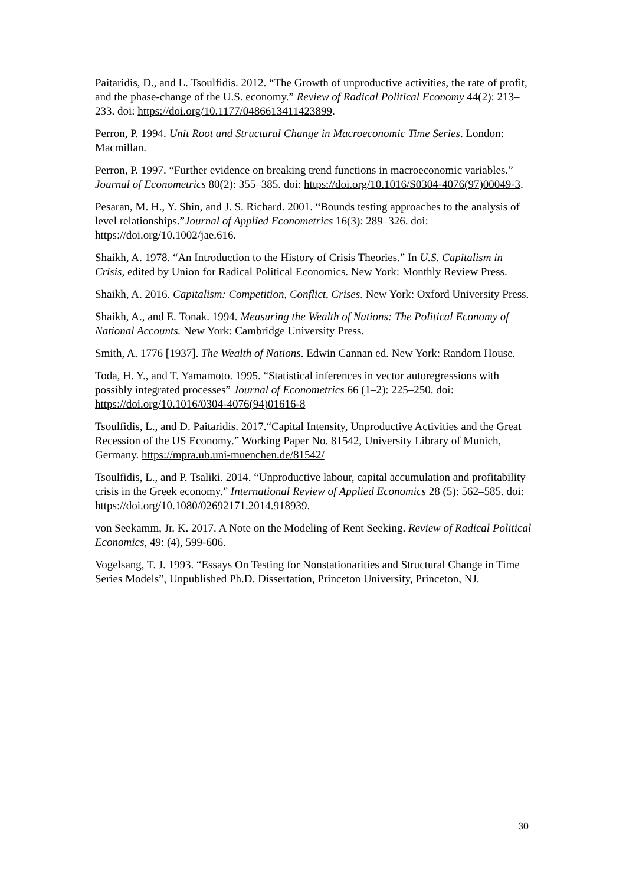Paitaridis, D., and L. Tsoulfidis. 2012. “The Growth of unproductive activities, the rate of profit, and the phase-change of the U.S. economy.” Review of Radical Political Economy 44(2): 213–233. doi: https://doi.org/10.1177/0486613411423899.
Perron, P. 1994. Unit Root and Structural Change in Macroeconomic Time Series. London: Macmillan.
Perron, P. 1997. “Further evidence on breaking trend functions in macroeconomic variables.” Journal of Econometrics 80(2): 355–385. doi: https://doi.org/10.1016/S0304-4076(97)00049-3.
Pesaran, M. H., Y. Shin, and J. S. Richard. 2001. “Bounds testing approaches to the analysis of level relationships.”Journal of Applied Econometrics 16(3): 289–326. doi: https://doi.org/10.1002/jae.616.
Shaikh, A. 1978. “An Introduction to the History of Crisis Theories.” In U.S. Capitalism in Crisis, edited by Union for Radical Political Economics. New York: Monthly Review Press.
Shaikh, A. 2016. Capitalism: Competition, Conflict, Crises. New York: Oxford University Press.
Shaikh, A., and E. Tonak. 1994. Measuring the Wealth of Nations: The Political Economy of National Accounts. New York: Cambridge University Press.
Smith, A. 1776 [1937]. The Wealth of Nations. Edwin Cannan ed. New York: Random House.
Toda, H. Y., and T. Yamamoto. 1995. “Statistical inferences in vector autoregressions with possibly integrated processes” Journal of Econometrics 66 (1–2): 225–250. doi: https://doi.org/10.1016/0304-4076(94)01616-8
Tsoulfidis, L., and D. Paitaridis. 2017.“Capital Intensity, Unproductive Activities and the Great Recession of the US Economy.” Working Paper No. 81542, University Library of Munich, Germany. https://mpra.ub.uni-muenchen.de/81542/
Tsoulfidis, L., and P. Tsaliki. 2014. “Unproductive labour, capital accumulation and profitability crisis in the Greek economy.” International Review of Applied Economics 28 (5): 562–585. doi: https://doi.org/10.1080/02692171.2014.918939.
von Seekamm, Jr. K. 2017. A Note on the Modeling of Rent Seeking. Review of Radical Political Economics, 49: (4), 599-606.
Vogelsang, T. J. 1993. “Essays On Testing for Nonstationarities and Structural Change in Time Series Models”, Unpublished Ph.D. Dissertation, Princeton University, Princeton, NJ.
30